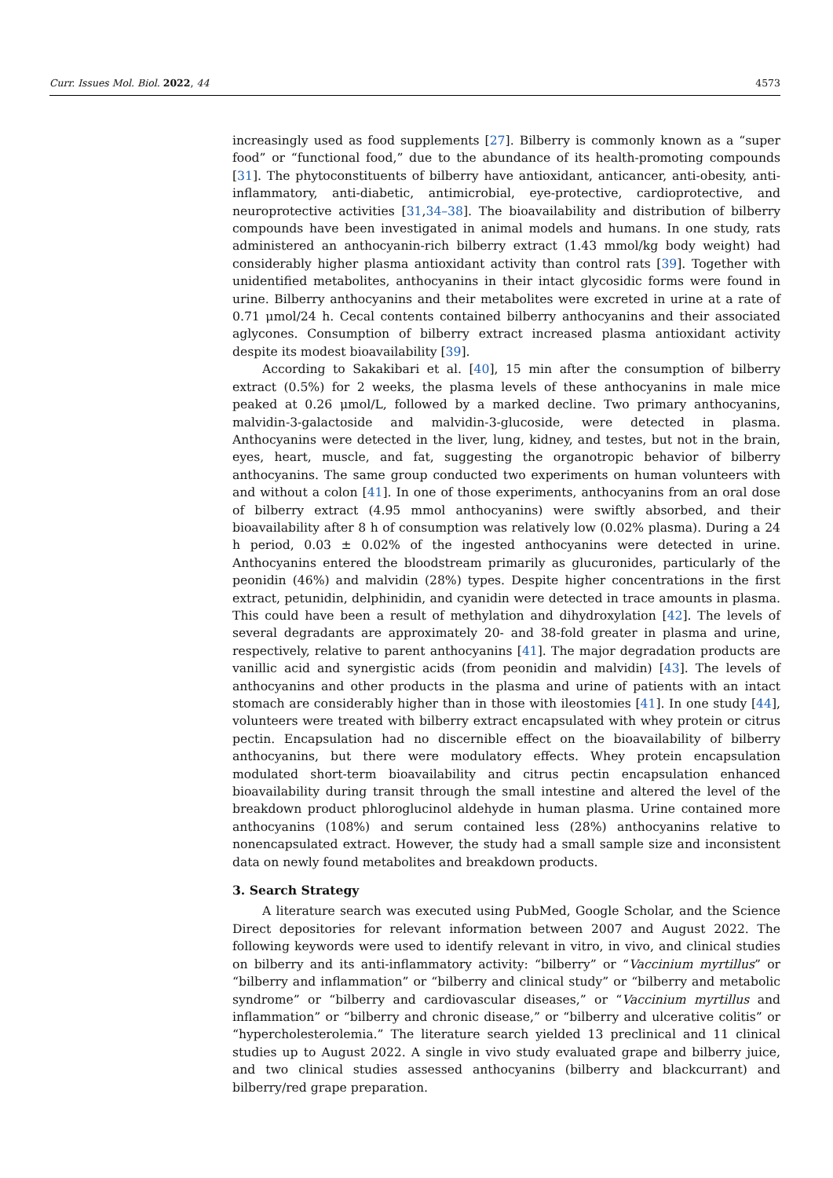Curr. Issues Mol. Biol. 2022, 44 4573
increasingly used as food supplements [27]. Bilberry is commonly known as a “super food” or “functional food,” due to the abundance of its health-promoting compounds [31]. The phytoconstituents of bilberry have antioxidant, anticancer, anti-obesity, anti-inflammatory, anti-diabetic, antimicrobial, eye-protective, cardioprotective, and neuroprotective activities [31,34–38]. The bioavailability and distribution of bilberry compounds have been investigated in animal models and humans. In one study, rats administered an anthocyanin-rich bilberry extract (1.43 mmol/kg body weight) had considerably higher plasma antioxidant activity than control rats [39]. Together with unidentified metabolites, anthocyanins in their intact glycosidic forms were found in urine. Bilberry anthocyanins and their metabolites were excreted in urine at a rate of 0.71 μmol/24 h. Cecal contents contained bilberry anthocyanins and their associated aglycones. Consumption of bilberry extract increased plasma antioxidant activity despite its modest bioavailability [39].
According to Sakakibari et al. [40], 15 min after the consumption of bilberry extract (0.5%) for 2 weeks, the plasma levels of these anthocyanins in male mice peaked at 0.26 μmol/L, followed by a marked decline. Two primary anthocyanins, malvidin-3-galactoside and malvidin-3-glucoside, were detected in plasma. Anthocyanins were detected in the liver, lung, kidney, and testes, but not in the brain, eyes, heart, muscle, and fat, suggesting the organotropic behavior of bilberry anthocyanins. The same group conducted two experiments on human volunteers with and without a colon [41]. In one of those experiments, anthocyanins from an oral dose of bilberry extract (4.95 mmol anthocyanins) were swiftly absorbed, and their bioavailability after 8 h of consumption was relatively low (0.02% plasma). During a 24 h period, 0.03 ± 0.02% of the ingested anthocyanins were detected in urine. Anthocyanins entered the bloodstream primarily as glucuronides, particularly of the peonidin (46%) and malvidin (28%) types. Despite higher concentrations in the first extract, petunidin, delphinidin, and cyanidin were detected in trace amounts in plasma. This could have been a result of methylation and dihydroxylation [42]. The levels of several degradants are approximately 20- and 38-fold greater in plasma and urine, respectively, relative to parent anthocyanins [41]. The major degradation products are vanillic acid and synergistic acids (from peonidin and malvidin) [43]. The levels of anthocyanins and other products in the plasma and urine of patients with an intact stomach are considerably higher than in those with ileostomies [41]. In one study [44], volunteers were treated with bilberry extract encapsulated with whey protein or citrus pectin. Encapsulation had no discernible effect on the bioavailability of bilberry anthocyanins, but there were modulatory effects. Whey protein encapsulation modulated short-term bioavailability and citrus pectin encapsulation enhanced bioavailability during transit through the small intestine and altered the level of the breakdown product phloroglucinol aldehyde in human plasma. Urine contained more anthocyanins (108%) and serum contained less (28%) anthocyanins relative to nonencapsulated extract. However, the study had a small sample size and inconsistent data on newly found metabolites and breakdown products.
3. Search Strategy
A literature search was executed using PubMed, Google Scholar, and the Science Direct depositories for relevant information between 2007 and August 2022. The following keywords were used to identify relevant in vitro, in vivo, and clinical studies on bilberry and its anti-inflammatory activity: “bilberry” or “Vaccinium myrtillus” or “bilberry and inflammation” or “bilberry and clinical study” or “bilberry and metabolic syndrome” or “bilberry and cardiovascular diseases,” or “Vaccinium myrtillus and inflammation” or “bilberry and chronic disease,” or “bilberry and ulcerative colitis” or “hypercholesterolemia.” The literature search yielded 13 preclinical and 11 clinical studies up to August 2022. A single in vivo study evaluated grape and bilberry juice, and two clinical studies assessed anthocyanins (bilberry and blackcurrant) and bilberry/red grape preparation.